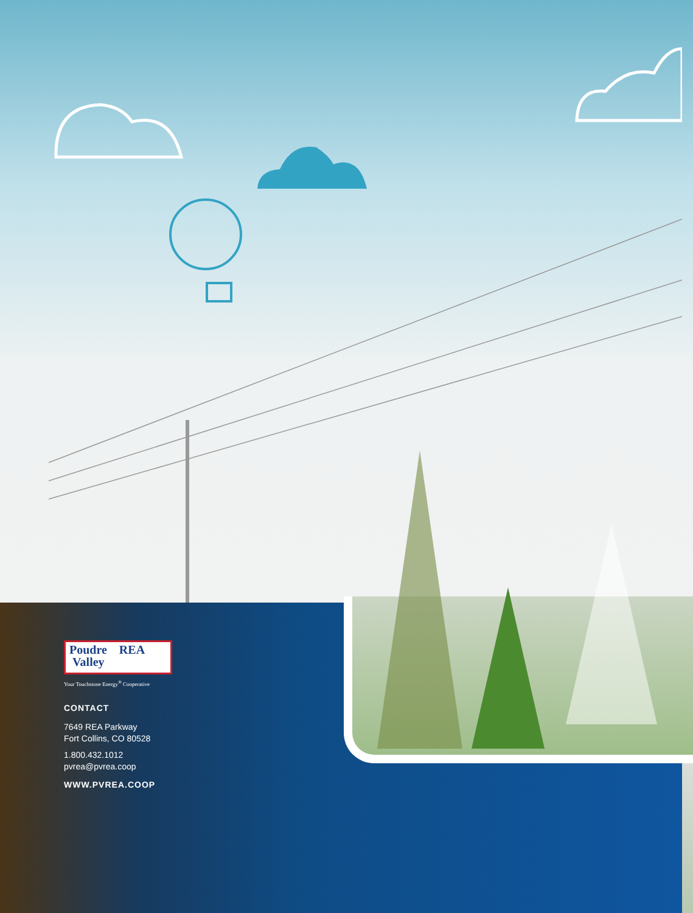Poudre REA
Valley
Your Touchstone Energy<sup>®</sup> Cooperative
CONTACT
7649 REA Parkway
Fort Collins, CO 80528
1.800.432.1012
pvrea@pvrea.coop
WWW.PVREA.COOP